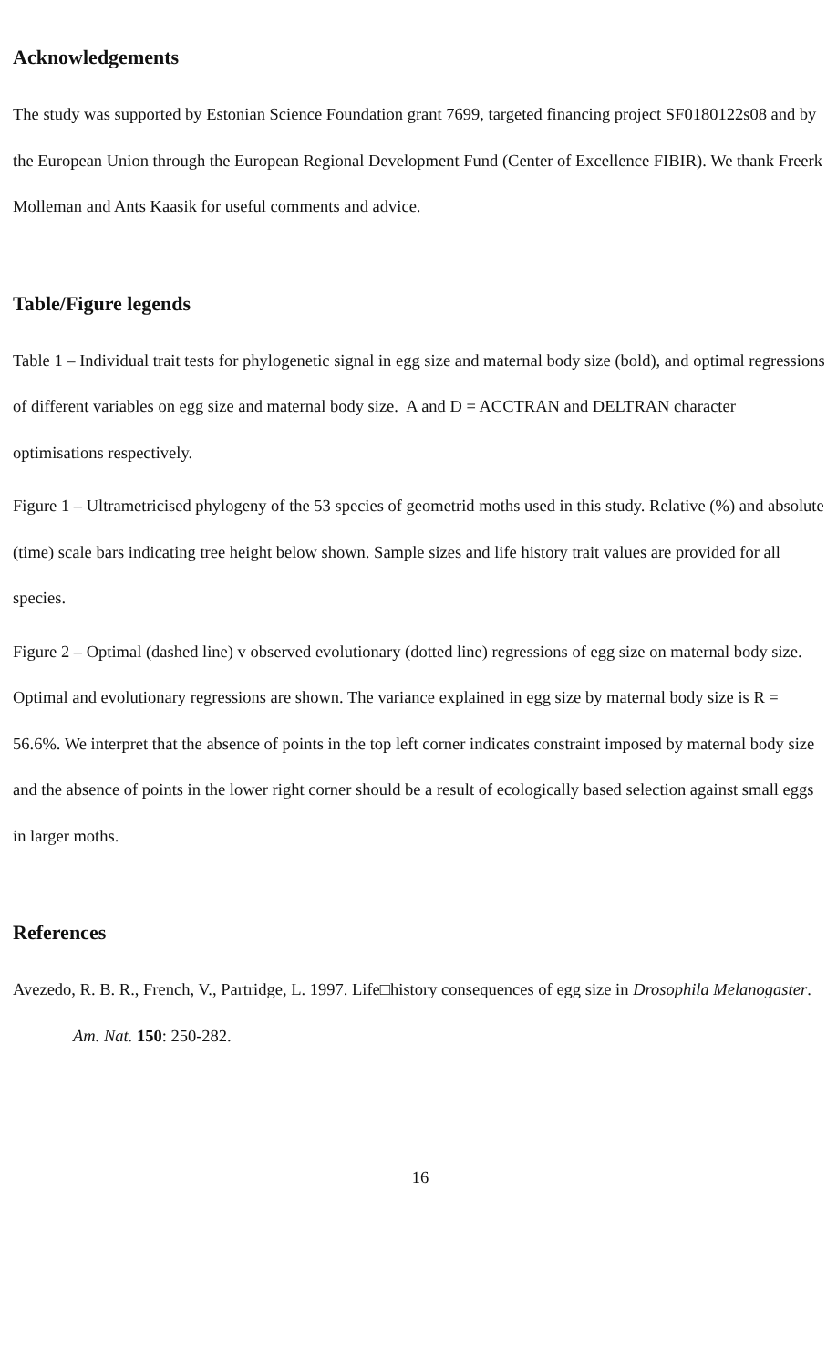Acknowledgements
The study was supported by Estonian Science Foundation grant 7699, targeted financing project SF0180122s08 and by the European Union through the European Regional Development Fund (Center of Excellence FIBIR). We thank Freerk Molleman and Ants Kaasik for useful comments and advice.
Table/Figure legends
Table 1 – Individual trait tests for phylogenetic signal in egg size and maternal body size (bold), and optimal regressions of different variables on egg size and maternal body size. A and D = ACCTRAN and DELTRAN character optimisations respectively.
Figure 1 – Ultrametricised phylogeny of the 53 species of geometrid moths used in this study. Relative (%) and absolute (time) scale bars indicating tree height below shown. Sample sizes and life history trait values are provided for all species.
Figure 2 – Optimal (dashed line) v observed evolutionary (dotted line) regressions of egg size on maternal body size. Optimal and evolutionary regressions are shown. The variance explained in egg size by maternal body size is R = 56.6%. We interpret that the absence of points in the top left corner indicates constraint imposed by maternal body size and the absence of points in the lower right corner should be a result of ecologically based selection against small eggs in larger moths.
References
Avezedo, R. B. R., French, V., Partridge, L. 1997. Life□history consequences of egg size in Drosophila Melanogaster. Am. Nat. 150: 250-282.
16